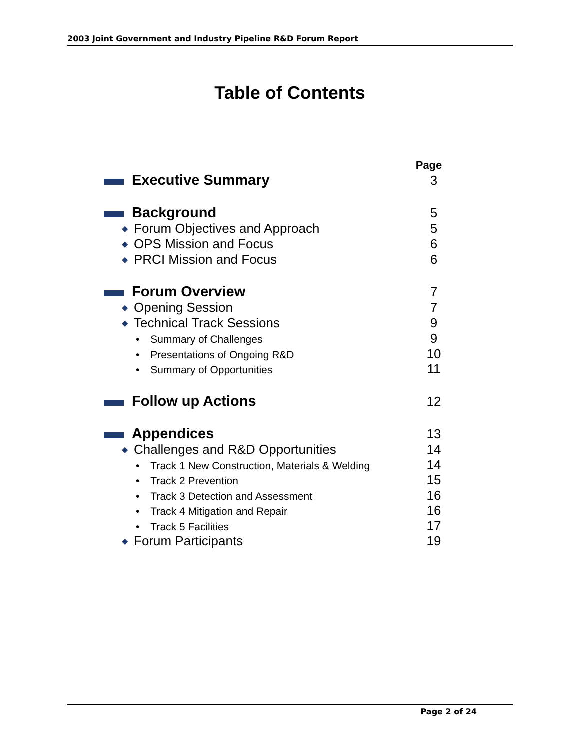2003 Joint Government and Industry Pipeline R&D Forum Report
Table of Contents
Page
Executive Summary 3
Background 5
◆ Forum Objectives and Approach 5
◆ OPS Mission and Focus 6
◆ PRCI Mission and Focus 6
Forum Overview 7
◆ Opening Session 7
◆ Technical Track Sessions 9
• Summary of Challenges 9
• Presentations of Ongoing R&D 10
• Summary of Opportunities 11
Follow up Actions 12
Appendices 13
◆ Challenges and R&D Opportunities 14
• Track 1 New Construction, Materials & Welding 14
• Track 2 Prevention 15
• Track 3 Detection and Assessment 16
• Track 4 Mitigation and Repair 16
• Track 5 Facilities 17
◆ Forum Participants 19
Page 2 of 24